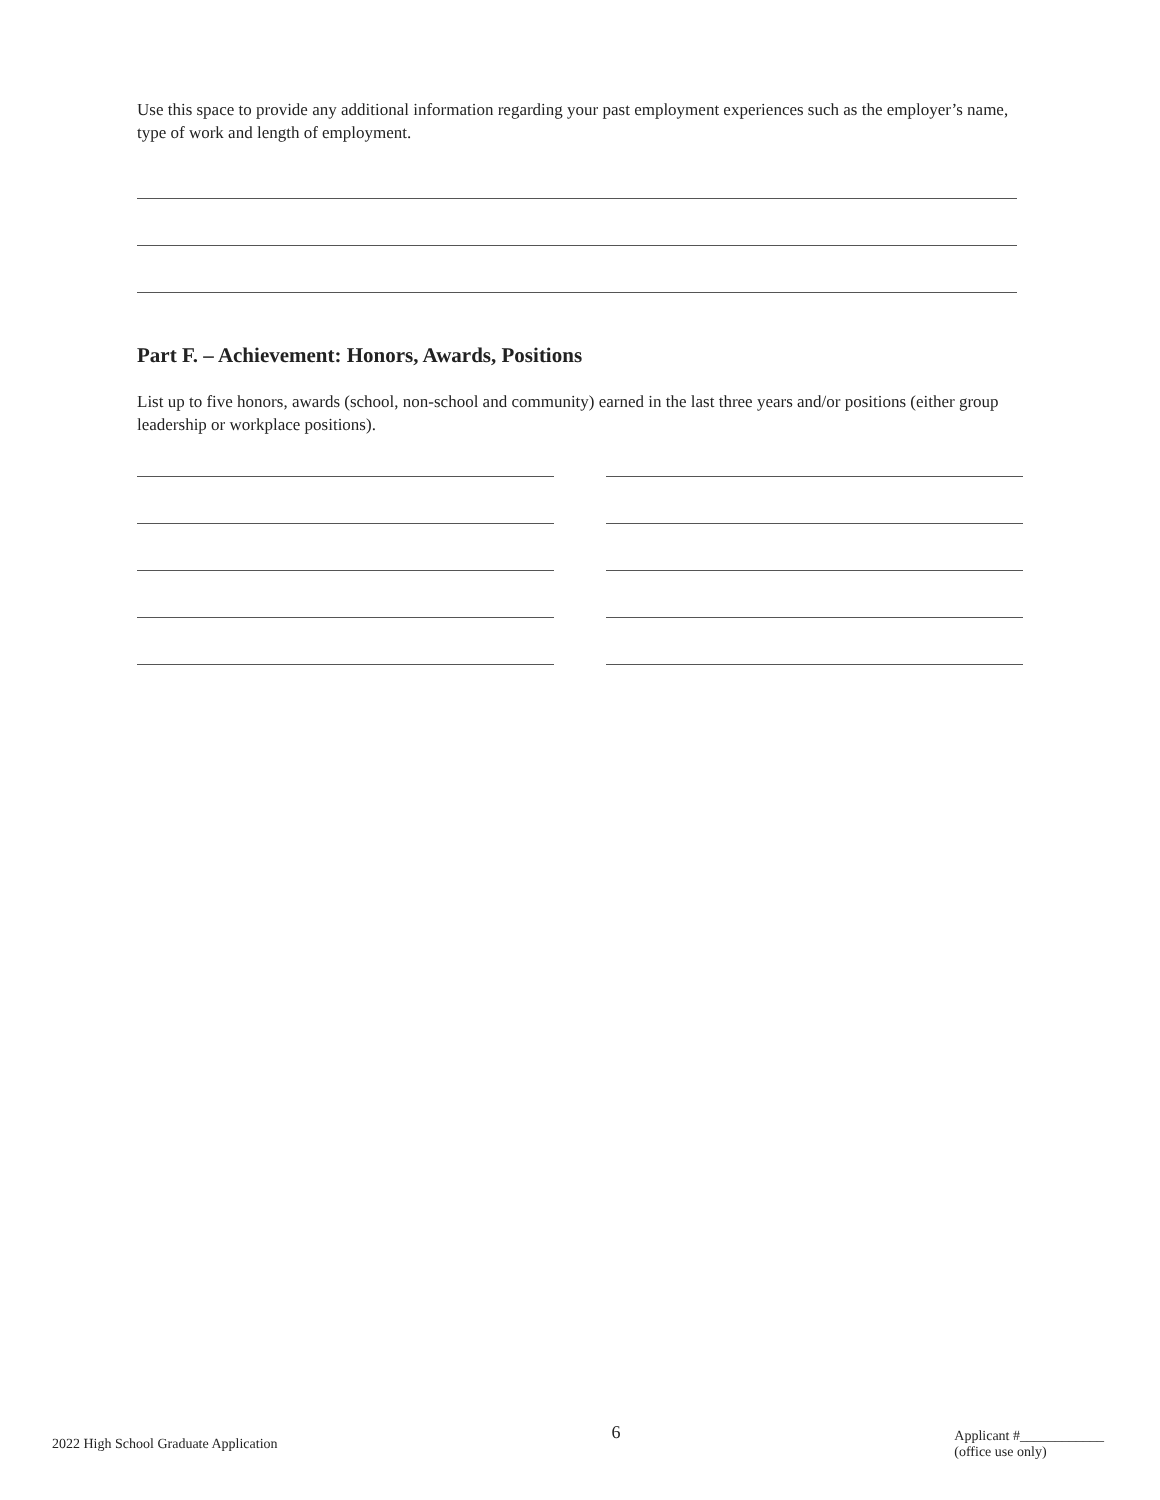Use this space to provide any additional information regarding your past employment experiences such as the employer’s name, type of work and length of employment.
Part F. – Achievement: Honors, Awards, Positions
List up to five honors, awards (school, non-school and community) earned in the last three years and/or positions (either group leadership or workplace positions).
2022 High School Graduate Application 6 Applicant #____________
(office use only)